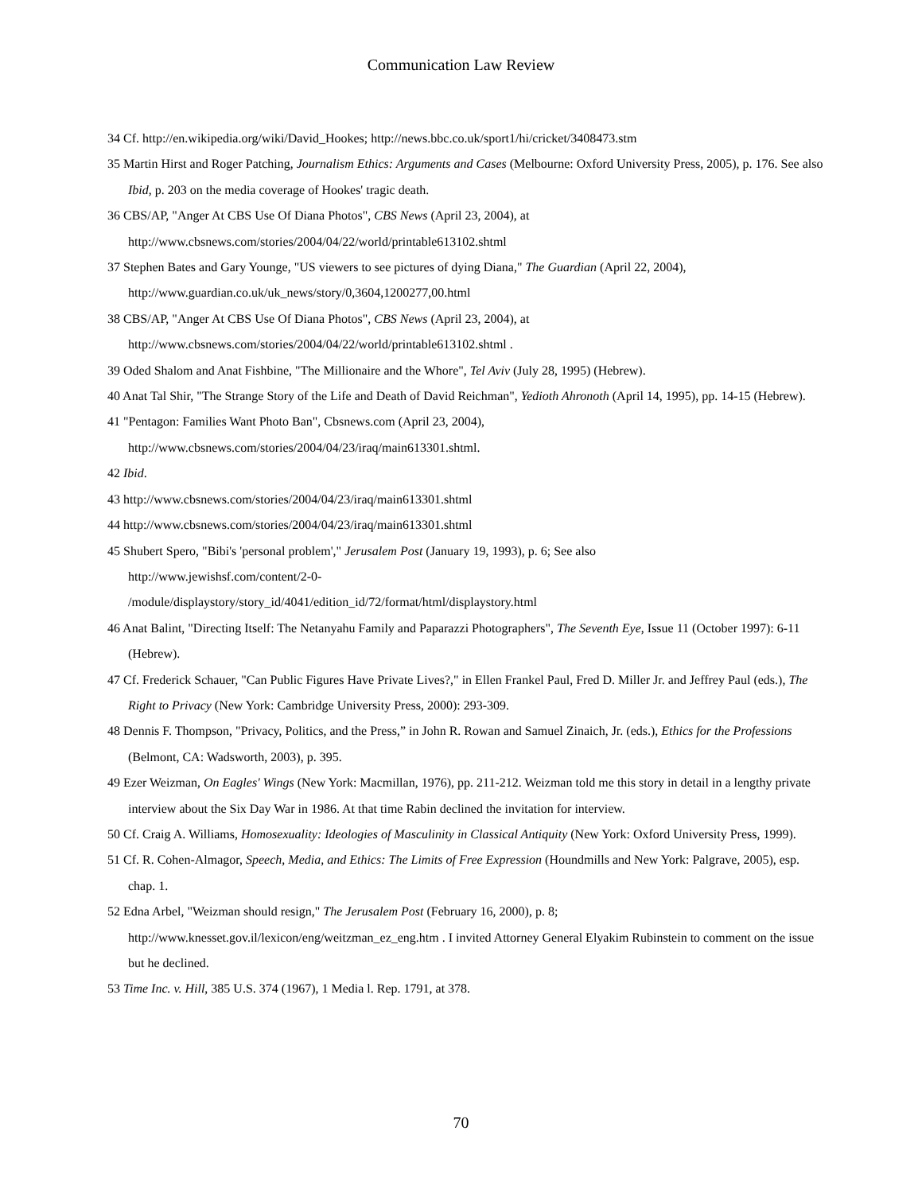Communication Law Review
34 Cf. http://en.wikipedia.org/wiki/David_Hookes; http://news.bbc.co.uk/sport1/hi/cricket/3408473.stm
35 Martin Hirst and Roger Patching, Journalism Ethics: Arguments and Cases (Melbourne: Oxford University Press, 2005), p. 176. See also Ibid, p. 203 on the media coverage of Hookes' tragic death.
36 CBS/AP, "Anger At CBS Use Of Diana Photos", CBS News (April 23, 2004), at
http://www.cbsnews.com/stories/2004/04/22/world/printable613102.shtml
37 Stephen Bates and Gary Younge, "US viewers to see pictures of dying Diana," The Guardian (April 22, 2004), http://www.guardian.co.uk/uk_news/story/0,3604,1200277,00.html
38 CBS/AP, "Anger At CBS Use Of Diana Photos", CBS News (April 23, 2004), at
http://www.cbsnews.com/stories/2004/04/22/world/printable613102.shtml .
39 Oded Shalom and Anat Fishbine, "The Millionaire and the Whore", Tel Aviv (July 28, 1995) (Hebrew).
40 Anat Tal Shir, "The Strange Story of the Life and Death of David Reichman", Yedioth Ahronoth (April 14, 1995), pp. 14-15 (Hebrew).
41 "Pentagon: Families Want Photo Ban", Cbsnews.com (April 23, 2004),
http://www.cbsnews.com/stories/2004/04/23/iraq/main613301.shtml.
42 Ibid.
43 http://www.cbsnews.com/stories/2004/04/23/iraq/main613301.shtml
44 http://www.cbsnews.com/stories/2004/04/23/iraq/main613301.shtml
45 Shubert Spero, "Bibi's 'personal problem'," Jerusalem Post (January 19, 1993), p. 6; See also
http://www.jewishsf.com/content/2-0-
/module/displaystory/story_id/4041/edition_id/72/format/html/displaystory.html
46 Anat Balint, "Directing Itself: The Netanyahu Family and Paparazzi Photographers", The Seventh Eye, Issue 11 (October 1997): 6-11 (Hebrew).
47 Cf. Frederick Schauer, "Can Public Figures Have Private Lives?," in Ellen Frankel Paul, Fred D. Miller Jr. and Jeffrey Paul (eds.), The Right to Privacy (New York: Cambridge University Press, 2000): 293-309.
48 Dennis F. Thompson, "Privacy, Politics, and the Press,” in John R. Rowan and Samuel Zinaich, Jr. (eds.), Ethics for the Professions (Belmont, CA: Wadsworth, 2003), p. 395.
49 Ezer Weizman, On Eagles' Wings (New York: Macmillan, 1976), pp. 211-212. Weizman told me this story in detail in a lengthy private interview about the Six Day War in 1986. At that time Rabin declined the invitation for interview.
50 Cf. Craig A. Williams, Homosexuality: Ideologies of Masculinity in Classical Antiquity (New York: Oxford University Press, 1999).
51 Cf. R. Cohen-Almagor, Speech, Media, and Ethics: The Limits of Free Expression (Houndmills and New York: Palgrave, 2005), esp. chap. 1.
52 Edna Arbel, "Weizman should resign," The Jerusalem Post (February 16, 2000), p. 8;
http://www.knesset.gov.il/lexicon/eng/weitzman_ez_eng.htm . I invited Attorney General Elyakim Rubinstein to comment on the issue but he declined.
53 Time Inc. v. Hill, 385 U.S. 374 (1967), 1 Media l. Rep. 1791, at 378.
70